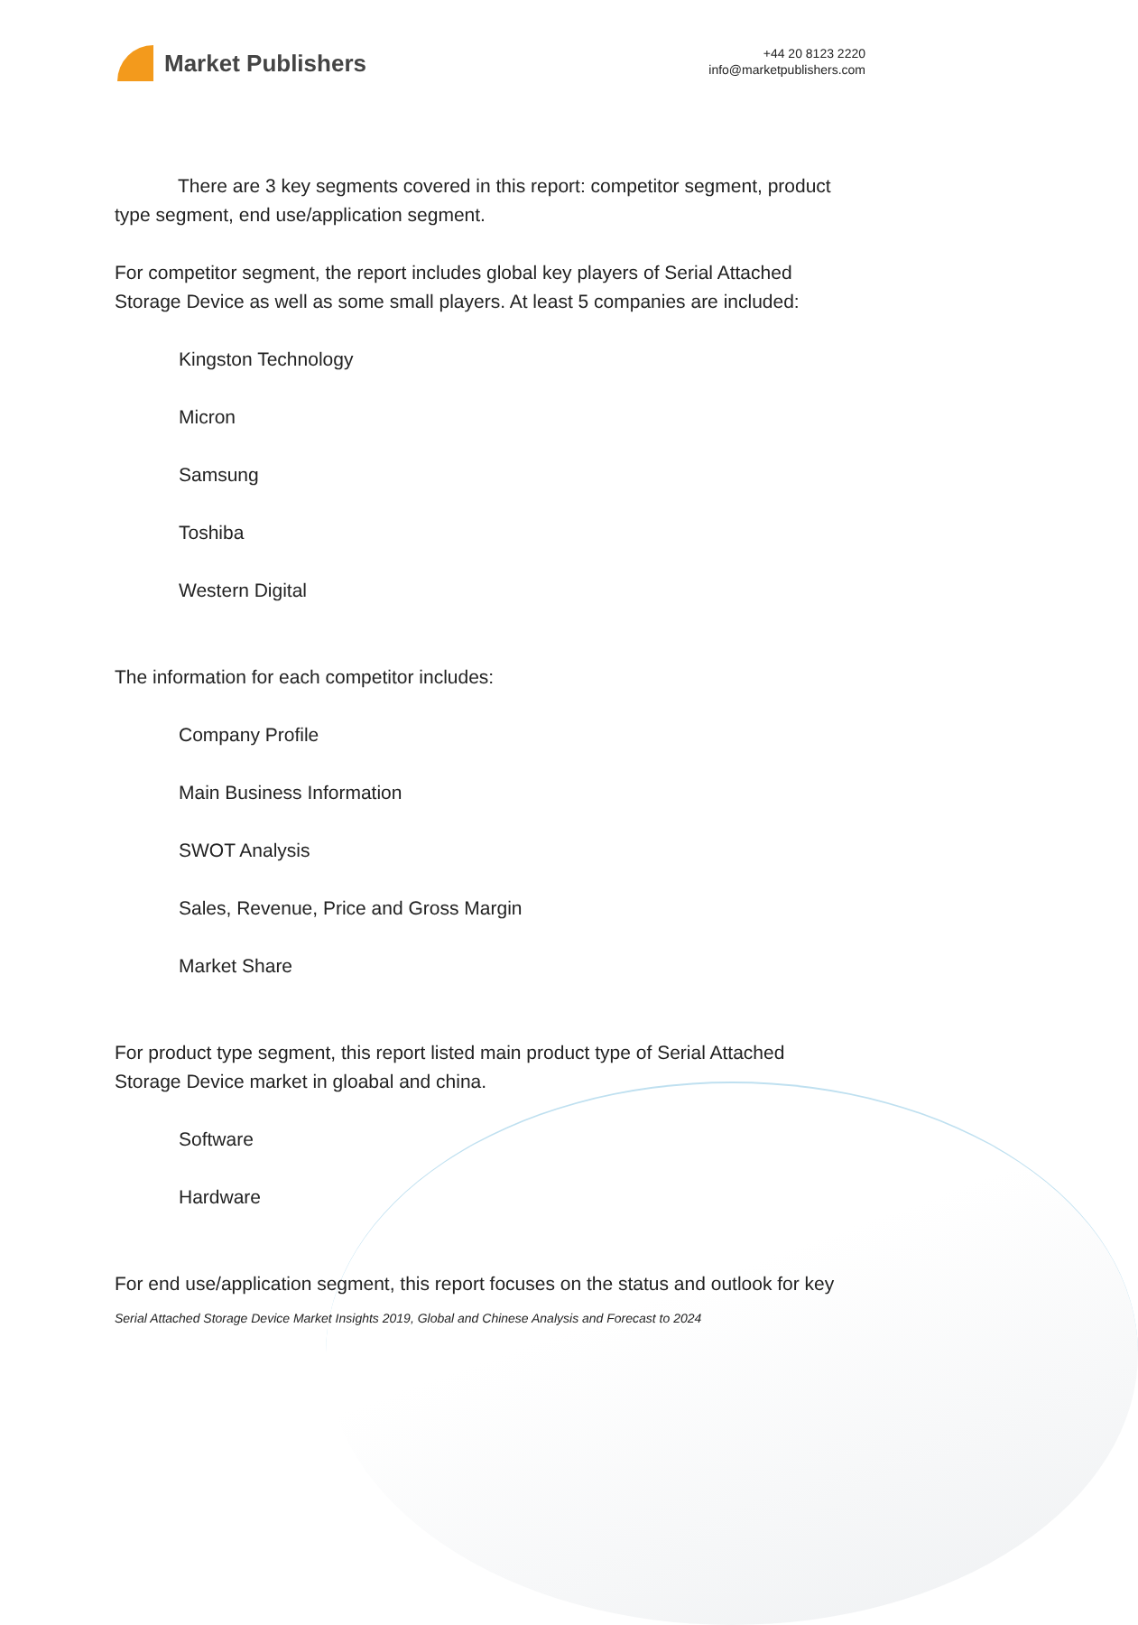Market Publishers
+44 20 8123 2220
info@marketpublishers.com
There are 3 key segments covered in this report: competitor segment, product type segment, end use/application segment.
For competitor segment, the report includes global key players of Serial Attached Storage Device as well as some small players. At least 5 companies are included:
Kingston Technology
Micron
Samsung
Toshiba
Western Digital
The information for each competitor includes:
Company Profile
Main Business Information
SWOT Analysis
Sales, Revenue, Price and Gross Margin
Market Share
For product type segment, this report listed main product type of Serial Attached Storage Device market in gloabal and china.
Software
Hardware
For end use/application segment, this report focuses on the status and outlook for key
Serial Attached Storage Device Market Insights 2019, Global and Chinese Analysis and Forecast to 2024